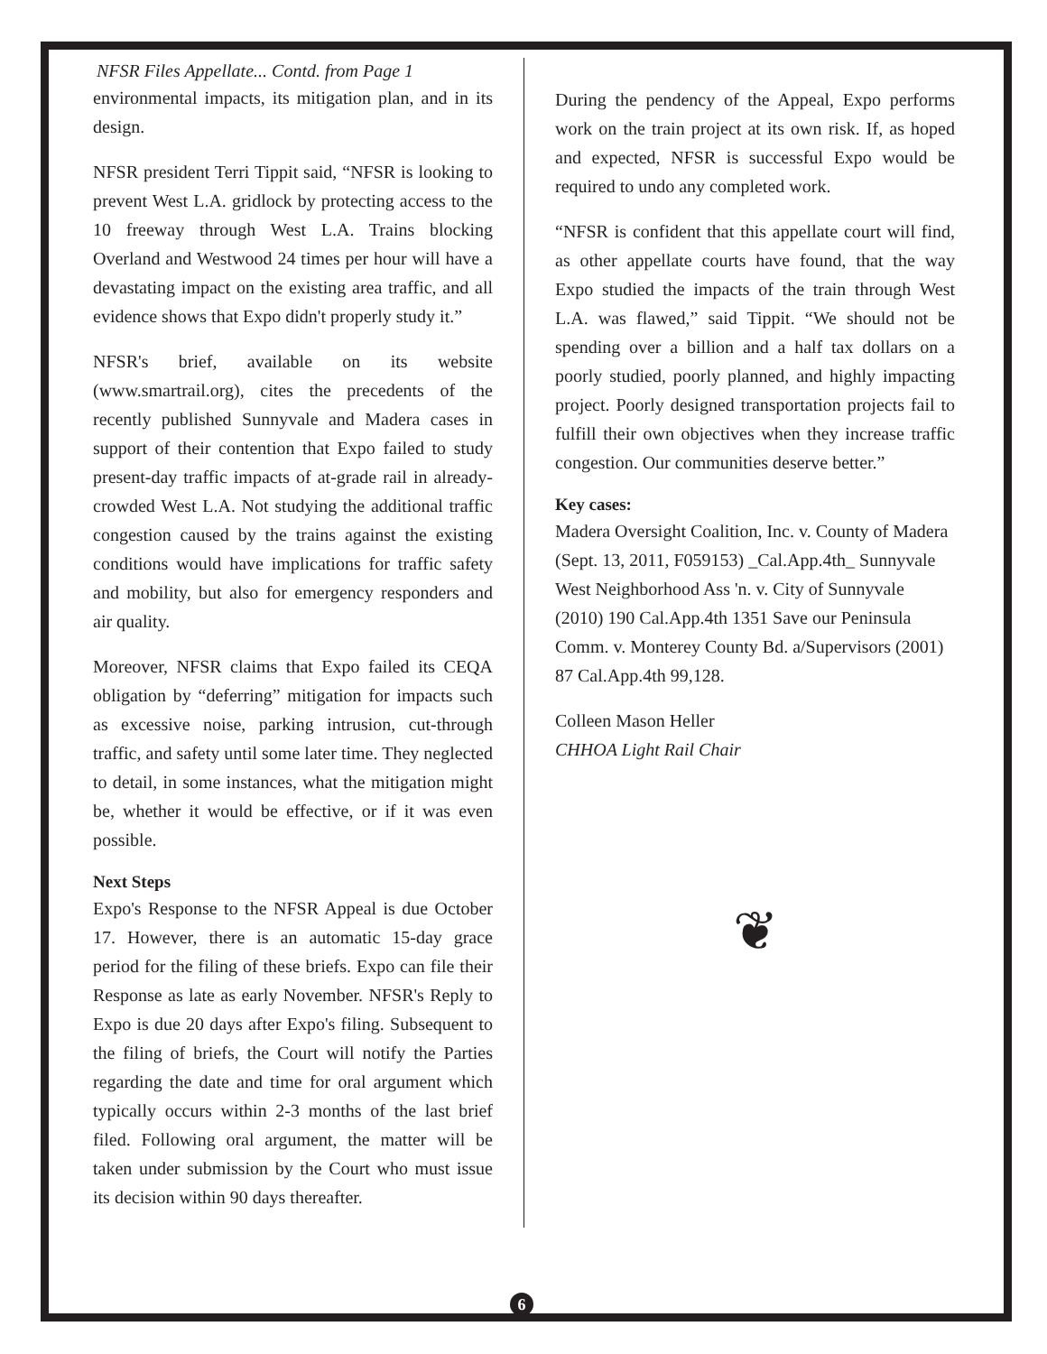NFSR Files Appellate... Contd. from Page 1
environmental impacts, its mitigation plan, and in its design.
NFSR president Terri Tippit said, “NFSR is looking to prevent West L.A. gridlock by protecting access to the 10 freeway through West L.A. Trains blocking Overland and Westwood 24 times per hour will have a devastating impact on the existing area traffic, and all evidence shows that Expo didn't properly study it.”
NFSR's brief, available on its website (www.smartrail.org), cites the precedents of the recently published Sunnyvale and Madera cases in support of their contention that Expo failed to study present-day traffic impacts of at-grade rail in already-crowded West L.A. Not studying the additional traffic congestion caused by the trains against the existing conditions would have implications for traffic safety and mobility, but also for emergency responders and air quality.
Moreover, NFSR claims that Expo failed its CEQA obligation by “deferring” mitigation for impacts such as excessive noise, parking intrusion, cut-through traffic, and safety until some later time. They neglected to detail, in some instances, what the mitigation might be, whether it would be effective, or if it was even possible.
Next Steps
Expo's Response to the NFSR Appeal is due October 17. However, there is an automatic 15-day grace period for the filing of these briefs. Expo can file their Response as late as early November. NFSR's Reply to Expo is due 20 days after Expo's filing. Subsequent to the filing of briefs, the Court will notify the Parties regarding the date and time for oral argument which typically occurs within 2-3 months of the last brief filed. Following oral argument, the matter will be taken under submission by the Court who must issue its decision within 90 days thereafter.
During the pendency of the Appeal, Expo performs work on the train project at its own risk. If, as hoped and expected, NFSR is successful Expo would be required to undo any completed work.
“NFSR is confident that this appellate court will find, as other appellate courts have found, that the way Expo studied the impacts of the train through West L.A. was flawed,” said Tippit. “We should not be spending over a billion and a half tax dollars on a poorly studied, poorly planned, and highly impacting project. Poorly designed transportation projects fail to fulfill their own objectives when they increase traffic congestion. Our communities deserve better.”
Key cases:
Madera Oversight Coalition, Inc. v. County of Madera (Sept. 13, 2011, F059153) _Cal.App.4th_ Sunnyvale West Neighborhood Ass 'n. v. City of Sunnyvale (2010) 190 Cal.App.4th 1351 Save our Peninsula Comm. v. Monterey County Bd. a/Supervisors (2001) 87 Cal.App.4th 99,128.
Colleen Mason Heller
CHHOA Light Rail Chair
❦
6